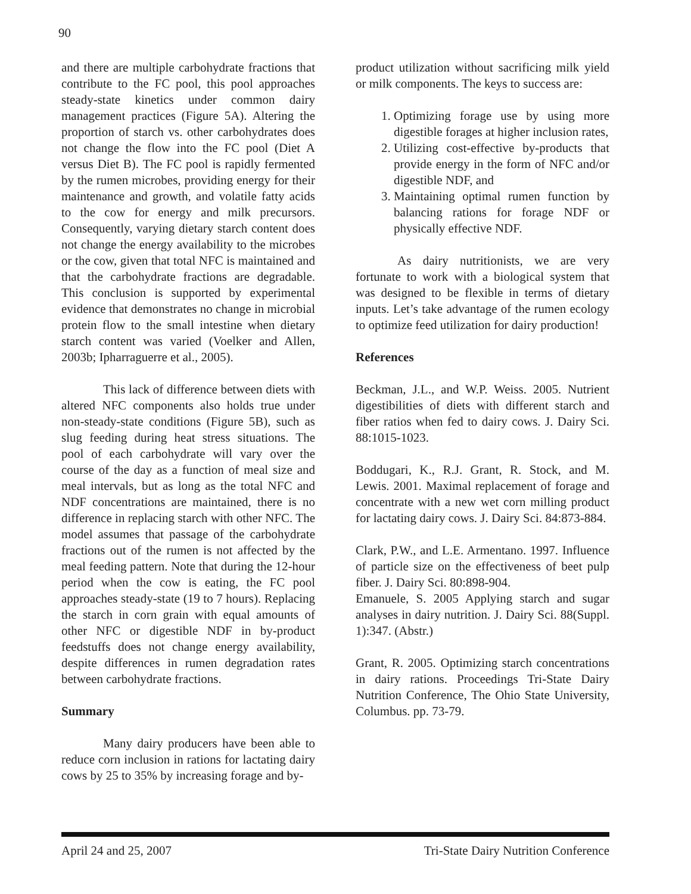90
and there are multiple carbohydrate fractions that contribute to the FC pool, this pool approaches steady-state kinetics under common dairy management practices (Figure 5A). Altering the proportion of starch vs. other carbohydrates does not change the flow into the FC pool (Diet A versus Diet B). The FC pool is rapidly fermented by the rumen microbes, providing energy for their maintenance and growth, and volatile fatty acids to the cow for energy and milk precursors. Consequently, varying dietary starch content does not change the energy availability to the microbes or the cow, given that total NFC is maintained and that the carbohydrate fractions are degradable. This conclusion is supported by experimental evidence that demonstrates no change in microbial protein flow to the small intestine when dietary starch content was varied (Voelker and Allen, 2003b; Ipharraguerre et al., 2005).
This lack of difference between diets with altered NFC components also holds true under non-steady-state conditions (Figure 5B), such as slug feeding during heat stress situations. The pool of each carbohydrate will vary over the course of the day as a function of meal size and meal intervals, but as long as the total NFC and NDF concentrations are maintained, there is no difference in replacing starch with other NFC. The model assumes that passage of the carbohydrate fractions out of the rumen is not affected by the meal feeding pattern. Note that during the 12-hour period when the cow is eating, the FC pool approaches steady-state (19 to 7 hours). Replacing the starch in corn grain with equal amounts of other NFC or digestible NDF in by-product feedstuffs does not change energy availability, despite differences in rumen degradation rates between carbohydrate fractions.
Summary
Many dairy producers have been able to reduce corn inclusion in rations for lactating dairy cows by 25 to 35% by increasing forage and by-
product utilization without sacrificing milk yield or milk components. The keys to success are:
1. Optimizing forage use by using more digestible forages at higher inclusion rates,
2. Utilizing cost-effective by-products that provide energy in the form of NFC and/or digestible NDF, and
3. Maintaining optimal rumen function by balancing rations for forage NDF or physically effective NDF.
As dairy nutritionists, we are very fortunate to work with a biological system that was designed to be flexible in terms of dietary inputs. Let’s take advantage of the rumen ecology to optimize feed utilization for dairy production!
References
Beckman, J.L., and W.P. Weiss. 2005. Nutrient digestibilities of diets with different starch and fiber ratios when fed to dairy cows. J. Dairy Sci. 88:1015-1023.
Boddugari, K., R.J. Grant, R. Stock, and M. Lewis. 2001. Maximal replacement of forage and concentrate with a new wet corn milling product for lactating dairy cows. J. Dairy Sci. 84:873-884.
Clark, P.W., and L.E. Armentano. 1997. Influence of particle size on the effectiveness of beet pulp fiber. J. Dairy Sci. 80:898-904.
Emanuele, S. 2005 Applying starch and sugar analyses in dairy nutrition. J. Dairy Sci. 88(Suppl. 1):347. (Abstr.)
Grant, R. 2005. Optimizing starch concentrations in dairy rations. Proceedings Tri-State Dairy Nutrition Conference, The Ohio State University, Columbus. pp. 73-79.
April 24 and 25, 2007 Tri-State Dairy Nutrition Conference